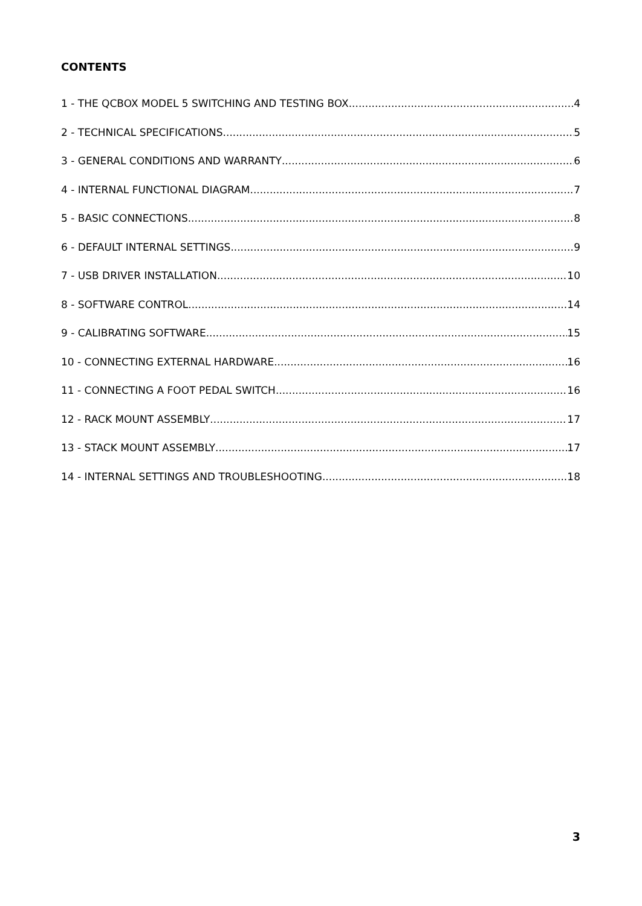CONTENTS
1 - THE QCBOX MODEL 5 SWITCHING AND TESTING BOX 4
2 - TECHNICAL SPECIFICATIONS 5
3 - GENERAL CONDITIONS AND WARRANTY 6
4 - INTERNAL FUNCTIONAL DIAGRAM 7
5 - BASIC CONNECTIONS 8
6 - DEFAULT INTERNAL SETTINGS 9
7 - USB DRIVER INSTALLATION 10
8 - SOFTWARE CONTROL 14
9 - CALIBRATING SOFTWARE 15
10 - CONNECTING EXTERNAL HARDWARE 16
11 - CONNECTING A FOOT PEDAL SWITCH 16
12 - RACK MOUNT ASSEMBLY 17
13 - STACK MOUNT ASSEMBLY 17
14 - INTERNAL SETTINGS AND TROUBLESHOOTING 18
3